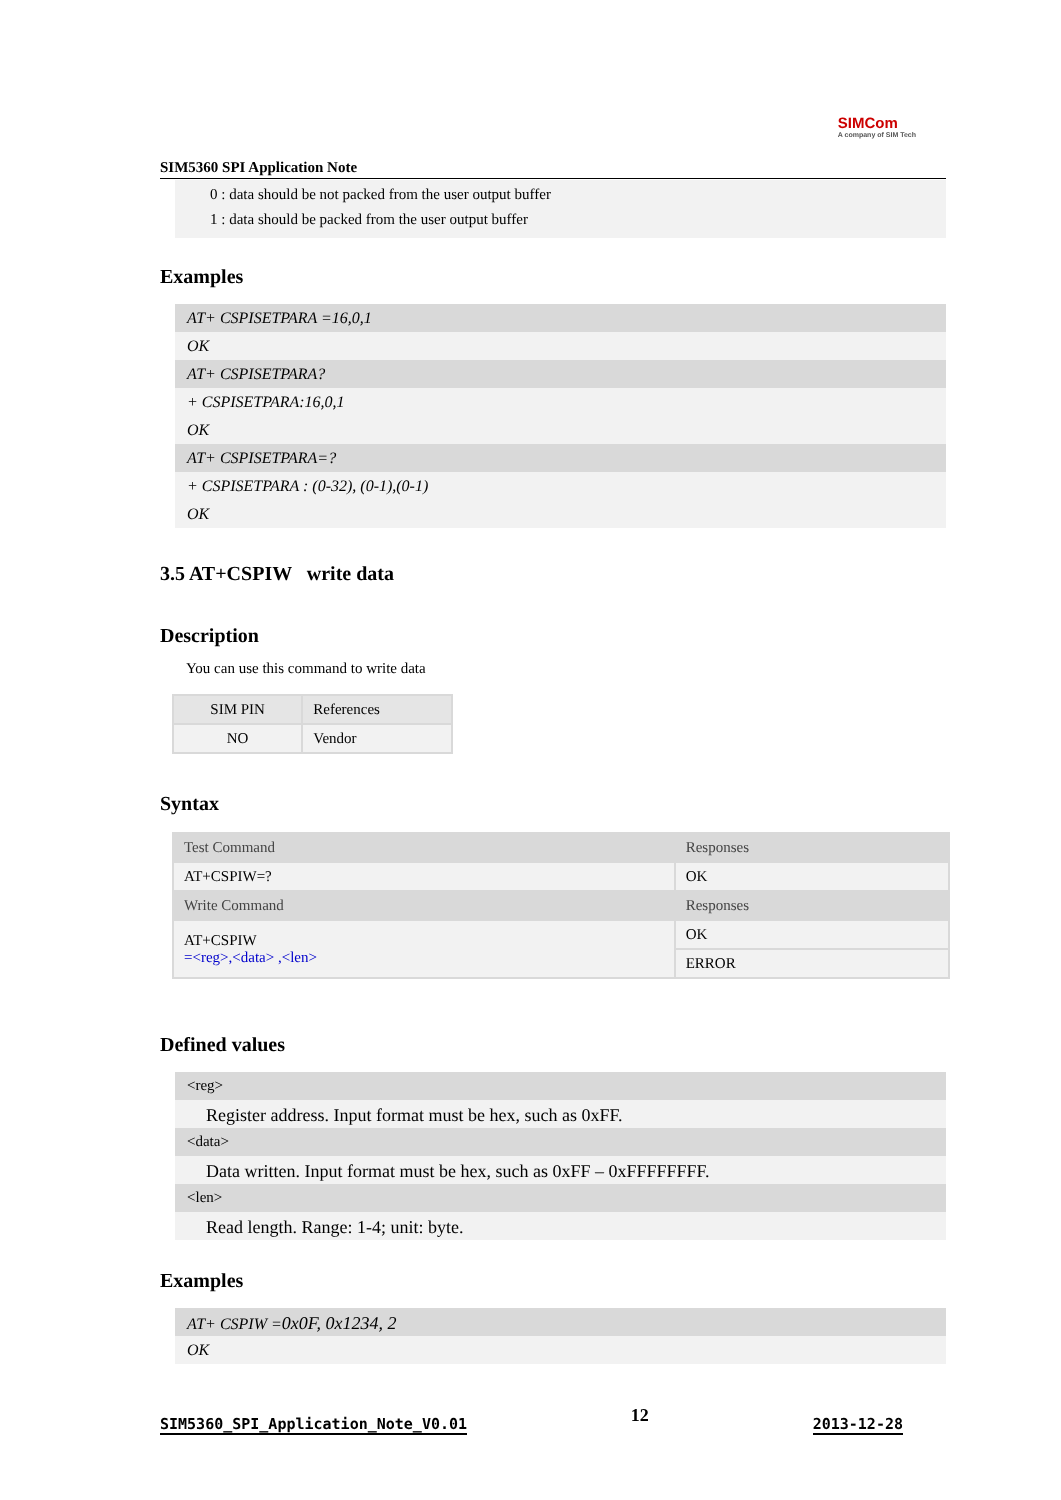SIMCom
A company of SIM Tech
SIM5360 SPI Application Note
0 : data should be not packed from the user output buffer
1 : data should be packed from the user output buffer
Examples
AT+ CSPISETPARA =16,0,1
OK
AT+ CSPISETPARA?
+ CSPISETPARA:16,0,1
OK
AT+ CSPISETPARA=?
+ CSPISETPARA : (0-32), (0-1),(0-1)
OK
3.5 AT+CSPIW write data
Description
You can use this command to write data
| SIM PIN | References |
| NO | Vendor |
Syntax
| Test Command | Responses |
| AT+CSPIW=? | OK |
| Write Command | Responses |
| AT+CSPIW =<reg>,<data> ,<len> | OK |
| | ERROR |
Defined values
<reg>
Register address. Input format must be hex, such as 0xFF.
<data>
Data written. Input format must be hex, such as 0xFF – 0xFFFFFFFF.
<len>
Read length. Range: 1-4; unit: byte.
Examples
AT+ CSPIW =0x0F, 0x1234, 2
OK
SIM5360_SPI_Application_Note_V0.01 12 2013-12-28